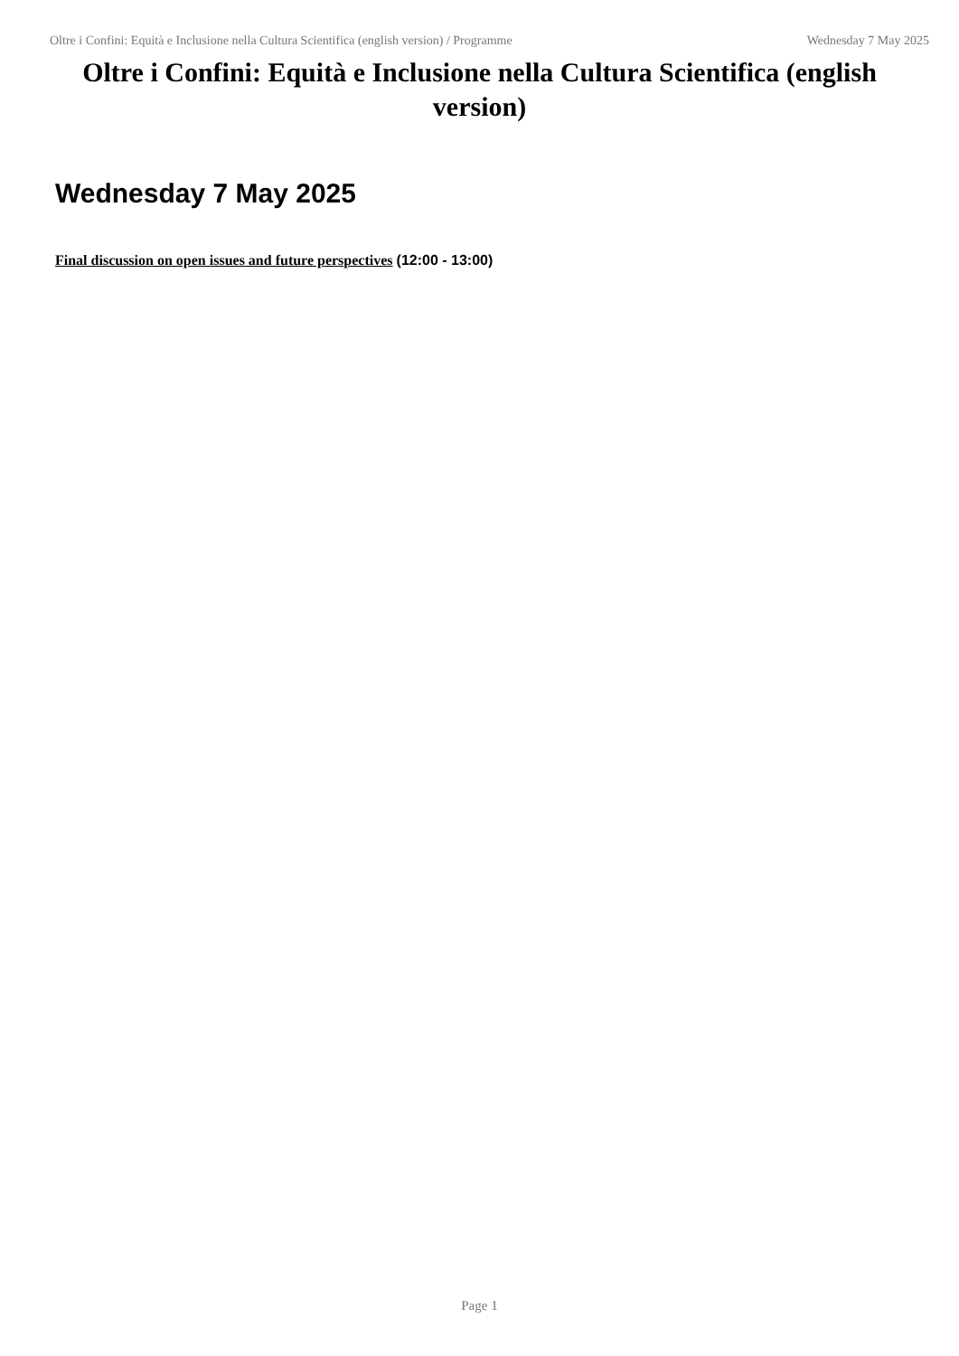Oltre i Confini: Equità e Inclusione nella Cultura Scientifica (english version) / Programme Wednesday 7 May 2025
Oltre i Confini: Equità e Inclusione nella Cultura Scientifica (english version)
Wednesday 7 May 2025
Final discussion on open issues and future perspectives (12:00 - 13:00)
Page 1